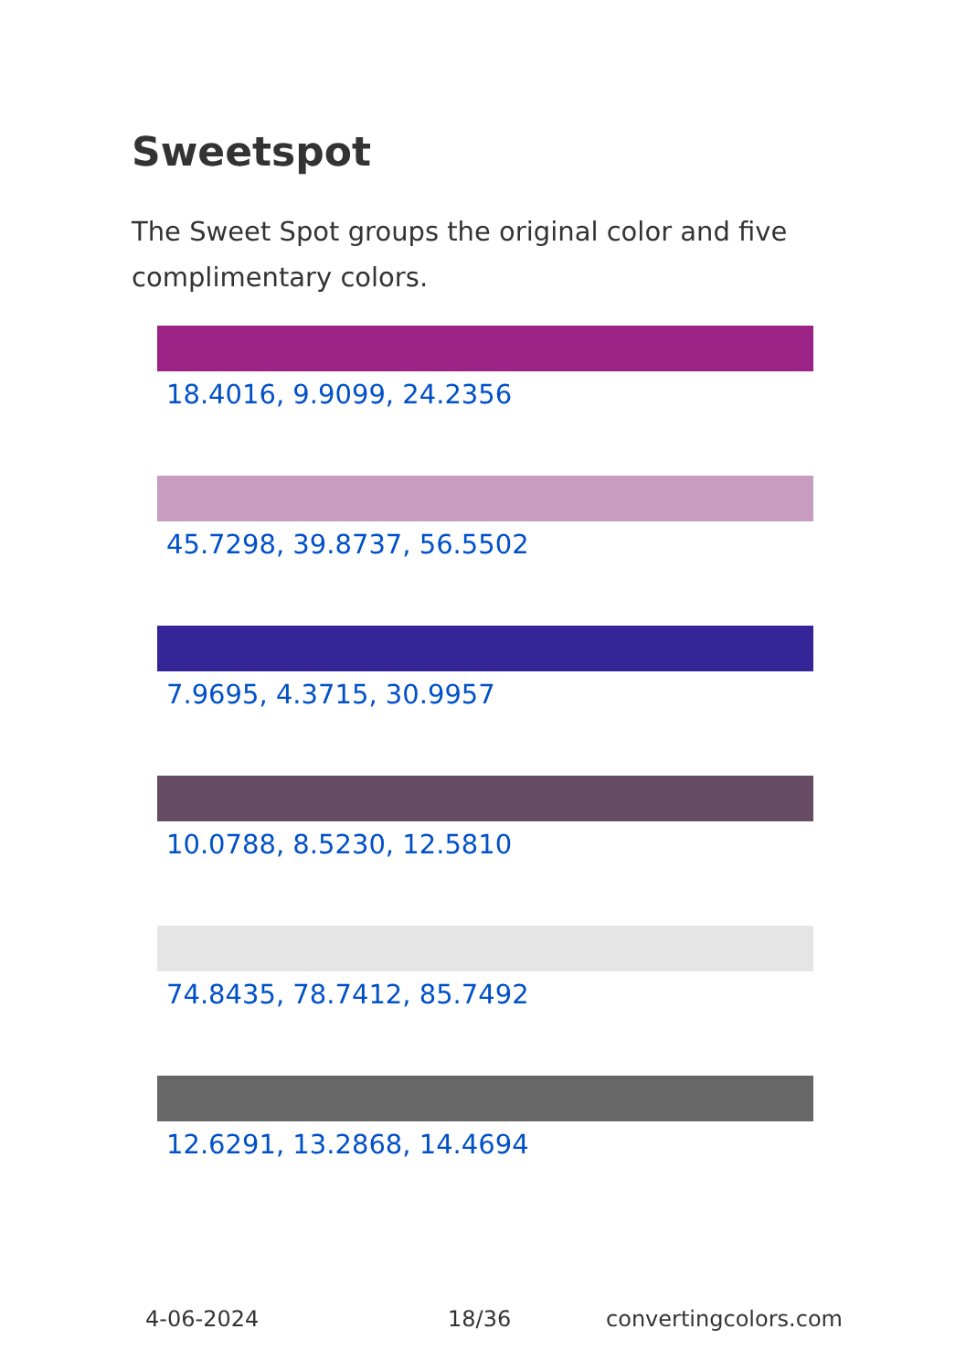Sweetspot
The Sweet Spot groups the original color and five complimentary colors.
18.4016, 9.9099, 24.2356
45.7298, 39.8737, 56.5502
7.9695, 4.3715, 30.9957
10.0788, 8.5230, 12.5810
74.8435, 78.7412, 85.7492
12.6291, 13.2868, 14.4694
4-06-2024 18/36 convertingcolors.com